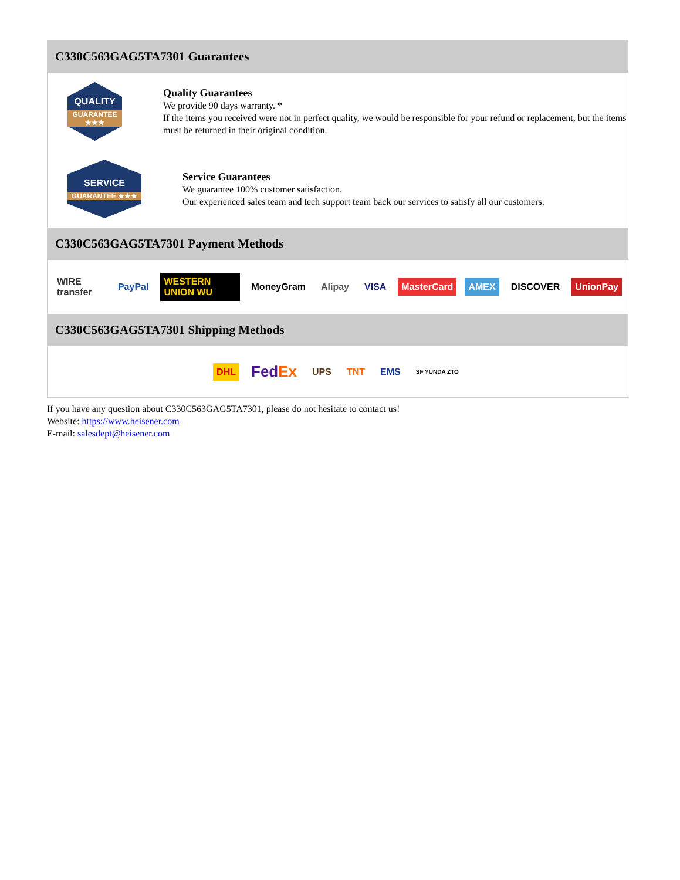C330C563GAG5TA7301 Guarantees
QUALITY
GUARANTEE ★★★
Quality Guarantees
We provide 90 days warranty. *
If the items you received were not in perfect quality, we would be responsible for your refund or replacement, but the items must be returned in their original condition.
SERVICE
GUARANTEE ★★★
Service Guarantees
We guarantee 100% customer satisfaction.
Our experienced sales team and tech support team back our services to satisfy all our customers.
C330C563GAG5TA7301 Payment Methods
WIRE transfer PayPal WESTERN UNION WU MoneyGram Alipay VISA MasterCard AMEX DISCOVER UnionPay
C330C563GAG5TA7301 Shipping Methods
DHL FedEx UPS TNT EMS SF YUNDA ZTO
If you have any question about C330C563GAG5TA7301, please do not hesitate to contact us!
Website: https://www.heisener.com
E-mail: salesdept@heisener.com